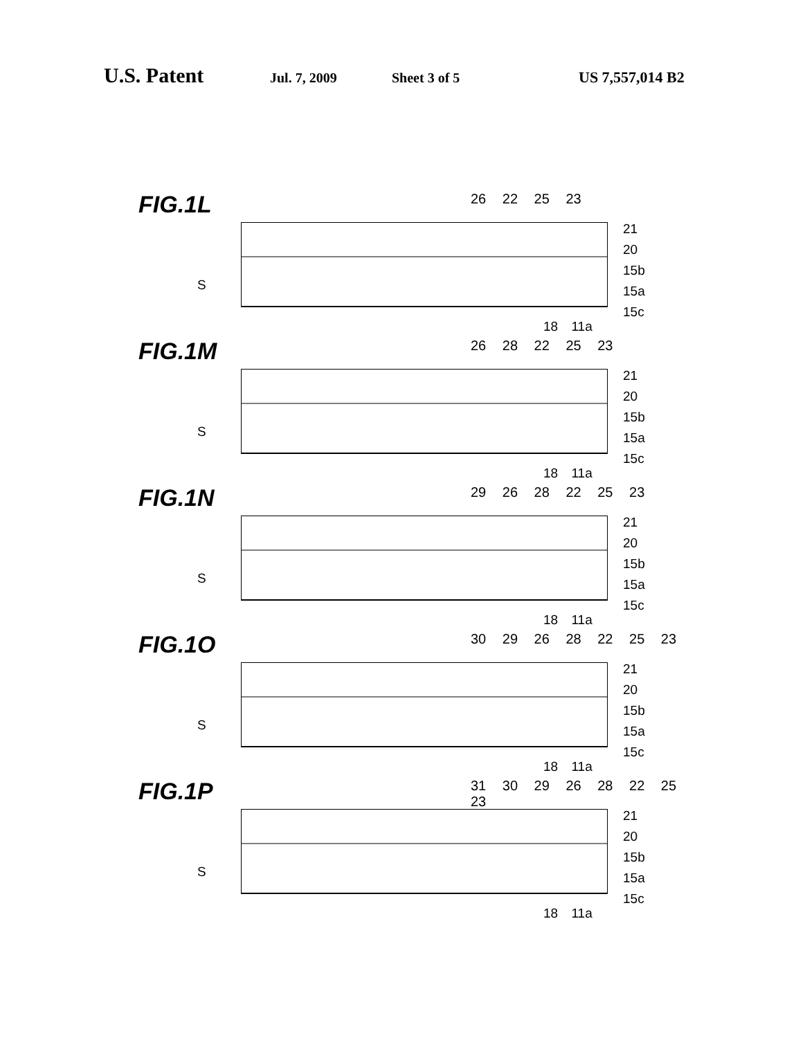U.S. Patent Jul. 7, 2009 Sheet 3 of 5 US 7,557,014 B2
FIG.1L
26 22 25 23
21
20
15b
15a
15c
S
18 11a
FIG.1M
26 28 22 25 23
21
20
15b
15a
15c
S
18 11a
FIG.1N
29 26 28 22 25 23
21
20
15b
15a
15c
S
18 11a
FIG.1O
30 29 26 28 22 25 23
21
20
15b
15a
15c
S
18 11a
FIG.1P
31 30 29 26 28 22 25 23
21
20
15b
15a
15c
S
18 11a